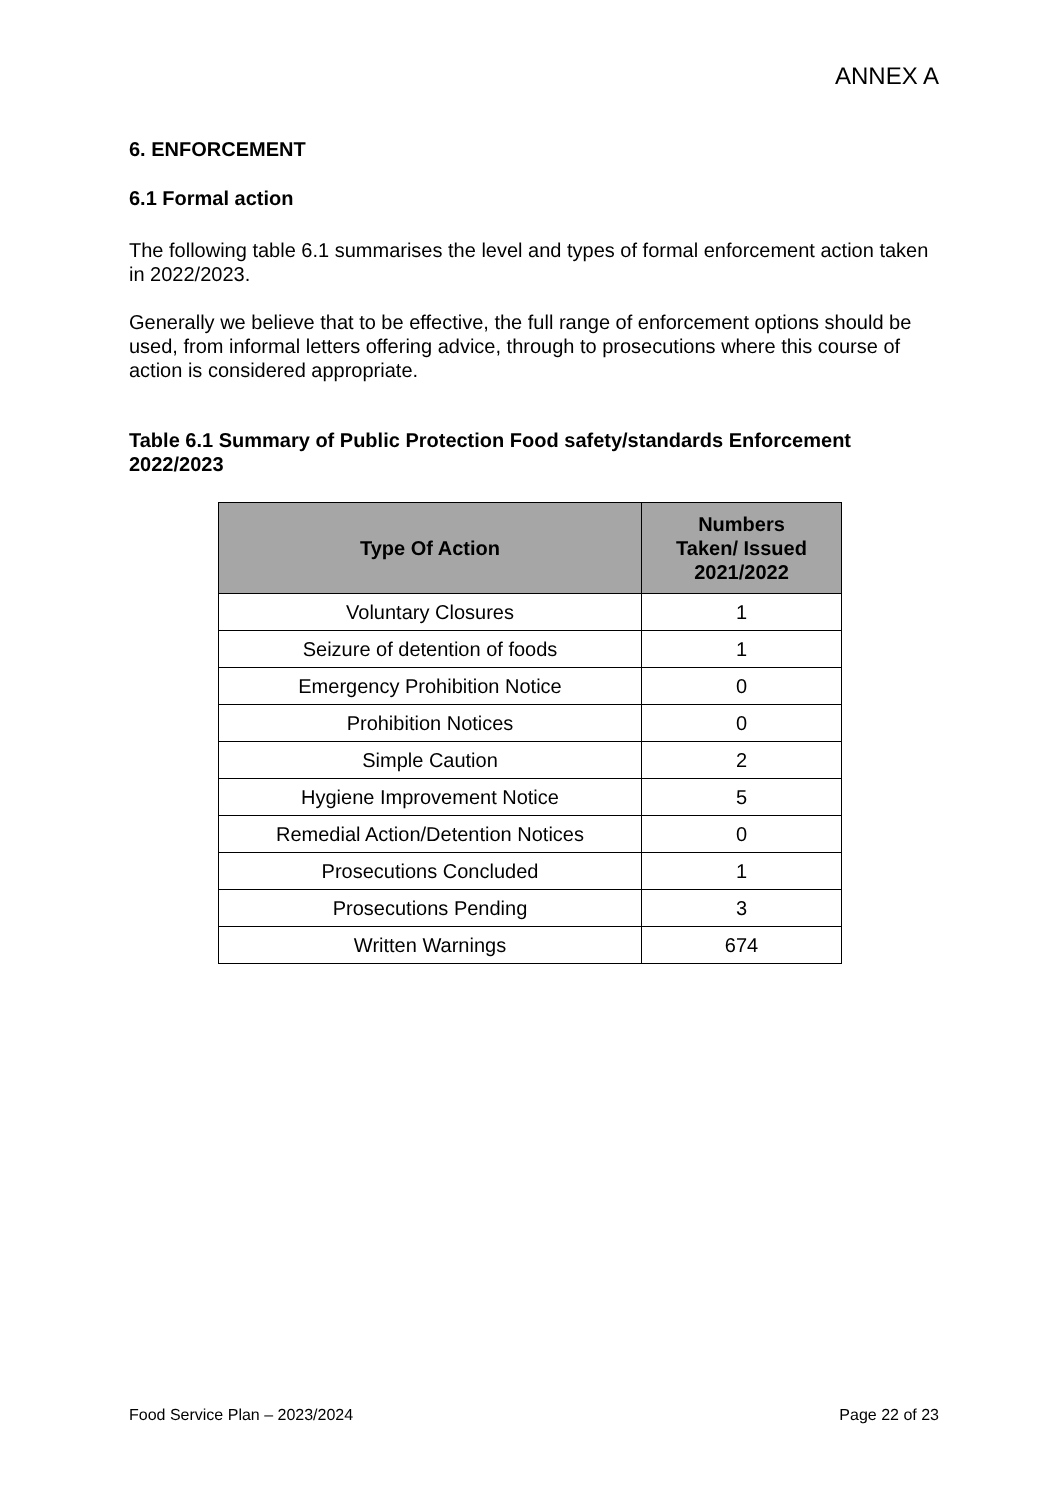ANNEX A
6. ENFORCEMENT
6.1 Formal action
The following table 6.1 summarises the level and types of formal enforcement action taken in 2022/2023.
Generally we believe that to be effective, the full range of enforcement options should be used, from informal letters offering advice, through to prosecutions where this course of action is considered appropriate.
Table 6.1 Summary of Public Protection Food safety/standards Enforcement 2022/2023
| Type Of Action | Numbers Taken/ Issued 2021/2022 |
| --- | --- |
| Voluntary Closures | 1 |
| Seizure of detention of foods | 1 |
| Emergency Prohibition Notice | 0 |
| Prohibition Notices | 0 |
| Simple Caution | 2 |
| Hygiene Improvement Notice | 5 |
| Remedial Action/Detention Notices | 0 |
| Prosecutions Concluded | 1 |
| Prosecutions Pending | 3 |
| Written Warnings | 674 |
Food Service Plan – 2023/2024 Page 22 of 23